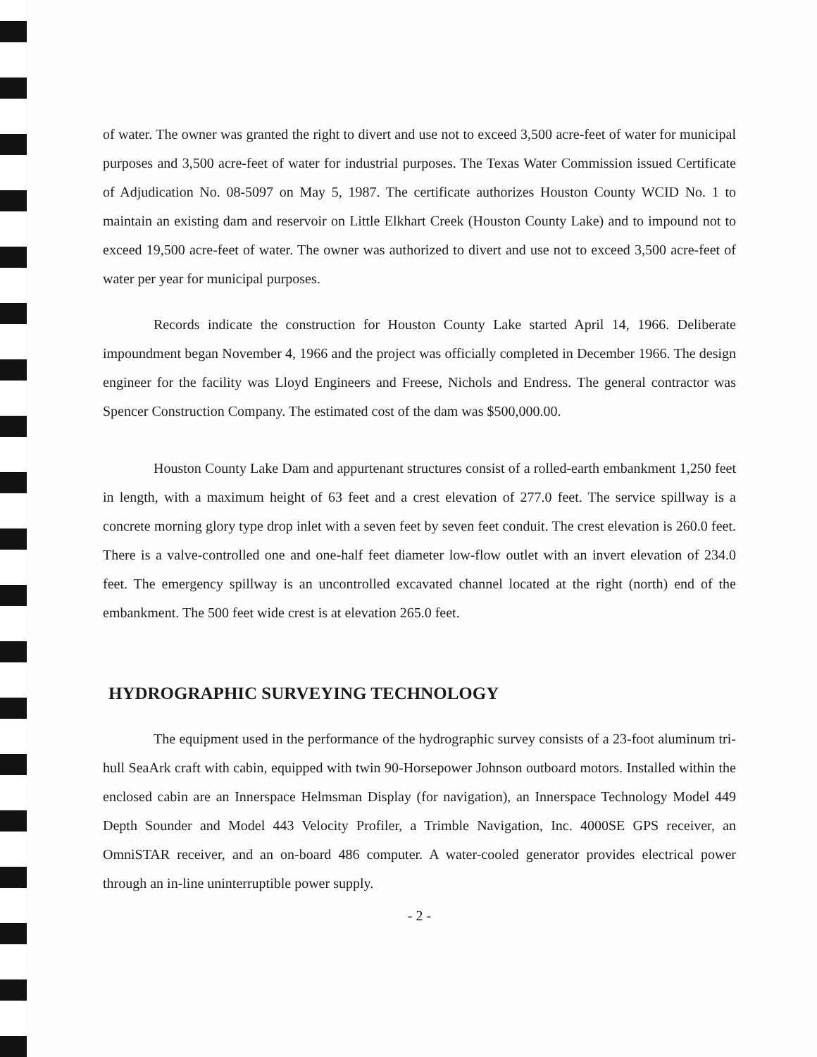of water. The owner was granted the right to divert and use not to exceed 3,500 acre-feet of water for municipal purposes and 3,500 acre-feet of water for industrial purposes. The Texas Water Commission issued Certificate of Adjudication No. 08-5097 on May 5, 1987. The certificate authorizes Houston County WCID No. 1 to maintain an existing dam and reservoir on Little Elkhart Creek (Houston County Lake) and to impound not to exceed 19,500 acre-feet of water. The owner was authorized to divert and use not to exceed 3,500 acre-feet of water per year for municipal purposes.
Records indicate the construction for Houston County Lake started April 14, 1966. Deliberate impoundment began November 4, 1966 and the project was officially completed in December 1966. The design engineer for the facility was Lloyd Engineers and Freese, Nichols and Endress. The general contractor was Spencer Construction Company. The estimated cost of the dam was $500,000.00.
Houston County Lake Dam and appurtenant structures consist of a rolled-earth embankment 1,250 feet in length, with a maximum height of 63 feet and a crest elevation of 277.0 feet. The service spillway is a concrete morning glory type drop inlet with a seven feet by seven feet conduit. The crest elevation is 260.0 feet. There is a valve-controlled one and one-half feet diameter low-flow outlet with an invert elevation of 234.0 feet. The emergency spillway is an uncontrolled excavated channel located at the right (north) end of the embankment. The 500 feet wide crest is at elevation 265.0 feet.
HYDROGRAPHIC SURVEYING TECHNOLOGY
The equipment used in the performance of the hydrographic survey consists of a 23-foot aluminum tri-hull SeaArk craft with cabin, equipped with twin 90-Horsepower Johnson outboard motors. Installed within the enclosed cabin are an Innerspace Helmsman Display (for navigation), an Innerspace Technology Model 449 Depth Sounder and Model 443 Velocity Profiler, a Trimble Navigation, Inc. 4000SE GPS receiver, an OmniSTAR receiver, and an on-board 486 computer. A water-cooled generator provides electrical power through an in-line uninterruptible power supply.
- 2 -